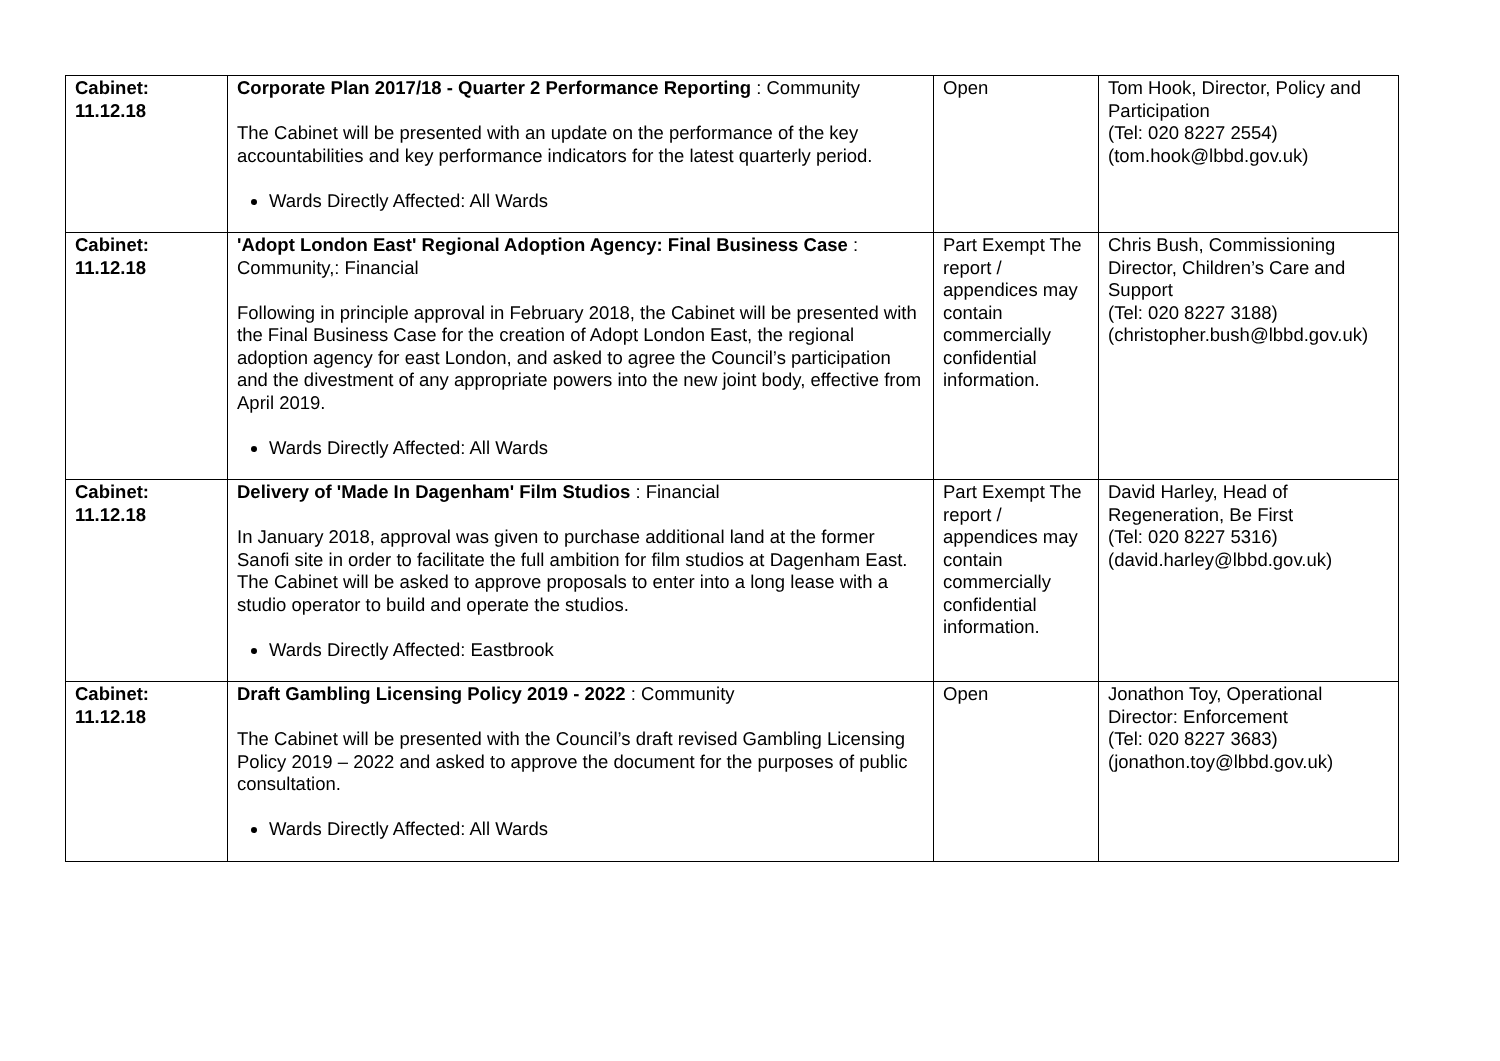| Cabinet: 11.12.18 | Corporate Plan 2017/18 - Quarter 2 Performance Reporting : Community The Cabinet will be presented with an update on the performance of the key accountabilities and key performance indicators for the latest quarterly period. Wards Directly Affected: All Wards | Open | Tom Hook, Director, Policy and Participation (Tel: 020 8227 2554) (tom.hook@lbbd.gov.uk) |
| Cabinet: 11.12.18 | 'Adopt London East' Regional Adoption Agency: Final Business Case : Community,: Financial Following in principle approval in February 2018, the Cabinet will be presented with the Final Business Case for the creation of Adopt London East, the regional adoption agency for east London, and asked to agree the Council’s participation and the divestment of any appropriate powers into the new joint body, effective from April 2019. Wards Directly Affected: All Wards | Part Exempt The report / appendices may contain commercially confidential information. | Chris Bush, Commissioning Director, Children’s Care and Support (Tel: 020 8227 3188) (christopher.bush@lbbd.gov.uk) |
| Cabinet: 11.12.18 | Delivery of 'Made In Dagenham' Film Studios : Financial In January 2018, approval was given to purchase additional land at the former Sanofi site in order to facilitate the full ambition for film studios at Dagenham East. The Cabinet will be asked to approve proposals to enter into a long lease with a studio operator to build and operate the studios. Wards Directly Affected: Eastbrook | Part Exempt The report / appendices may contain commercially confidential information. | David Harley, Head of Regeneration, Be First (Tel: 020 8227 5316) (david.harley@lbbd.gov.uk) |
| Cabinet: 11.12.18 | Draft Gambling Licensing Policy 2019 - 2022 : Community The Cabinet will be presented with the Council’s draft revised Gambling Licensing Policy 2019 – 2022 and asked to approve the document for the purposes of public consultation. Wards Directly Affected: All Wards | Open | Jonathon Toy, Operational Director: Enforcement (Tel: 020 8227 3683) (jonathon.toy@lbbd.gov.uk) |